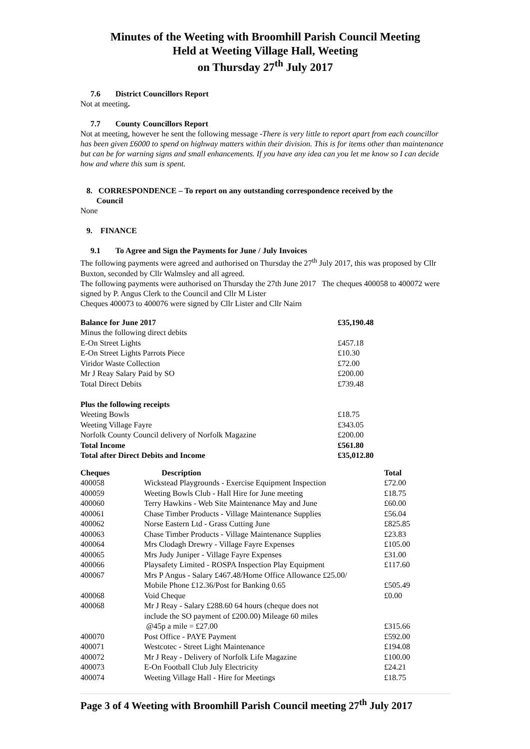Minutes of the Weeting with Broomhill Parish Council Meeting
Held at Weeting Village Hall, Weeting
on Thursday 27<sup>th</sup> July 2017
7.6 District Councillors Report
Not at meeting.
7.7 County Councillors Report
Not at meeting, however he sent the following message -There is very little to report apart from each councillor has been given £6000 to spend on highway matters within their division. This is for items other than maintenance but can be for warning signs and small enhancements. If you have any idea can you let me know so I can decide how and where this sum is spent.
8. CORRESPONDENCE – To report on any outstanding correspondence received by the
Council
None
9. FINANCE
9.1 To Agree and Sign the Payments for June / July Invoices
The following payments were agreed and authorised on Thursday the 27<sup>th</sup> July 2017, this was proposed by Cllr Buxton, seconded by Cllr Walmsley and all agreed.
The following payments were authorised on Thursday the 27th June 2017 The cheques 400058 to 400072 were signed by P. Angus Clerk to the Council and Cllr M Lister
Cheques 400073 to 400076 were signed by Cllr Lister and Cllr Nairn
| Balance for June 2017 | £35,190.48 |
| --- | --- |
| Minus the following direct debits | |
| E-On Street Lights | £457.18 |
| E-On Street Lights Parrots Piece | £10.30 |
| Viridor Waste Collection | £72.00 |
| Mr J Reay Salary Paid by SO | £200.00 |
| Total Direct Debits | £739.48 |
| Plus the following receipts | |
| Weeting Bowls | £18.75 |
| Weeting Village Fayre | £343.05 |
| Norfolk County Council delivery of Norfolk Magazine | £200.00 |
| Total Income | £561.80 |
| Total after Direct Debits and Income | £35,012.80 |
| Cheques | Description | Total |
| --- | --- | --- |
| 400058 | Wickstead Playgrounds - Exercise Equipment Inspection | £72.00 |
| 400059 | Weeting Bowls Club - Hall Hire for June meeting | £18.75 |
| 400060 | Terry Hawkins - Web Site Maintenance May and June | £60.00 |
| 400061 | Chase Timber Products - Village Maintenance Supplies | £56.04 |
| 400062 | Norse Eastern Ltd - Grass Cutting June | £825.85 |
| 400063 | Chase Timber Products - Village Maintenance Supplies | £23.83 |
| 400064 | Mrs Clodagh Drewry - Village Fayre Expenses | £105.00 |
| 400065 | Mrs Judy Juniper - Village Fayre Expenses | £31.00 |
| 400066 | Playsafety Limited - ROSPA Inspection Play Equipment | £117.60 |
| 400067 | Mrs P Angus - Salary £467.48/Home Office Allowance £25.00/ Mobile Phone £12.36/Post for Banking 0.65 | £505.49 |
| 400068 | Void Cheque | £0.00 |
| 400068 | Mr J Reay - Salary £288.60 64 hours (cheque does not include the SO payment of £200.00) Mileage 60 miles @45p a mile = £27.00 | £315.66 |
| 400070 | Post Office - PAYE Payment | £592.00 |
| 400071 | Westcotec - Street Light Maintenance | £194.08 |
| 400072 | Mr J Reay - Delivery of Norfolk Life Magazine | £100.00 |
| 400073 | E-On Football Club July Electricity | £24.21 |
| 400074 | Weeting Village Hall - Hire for Meetings | £18.75 |
Page 3 of 4 Weeting with Broomhill Parish Council meeting 27<sup>th</sup> July 2017